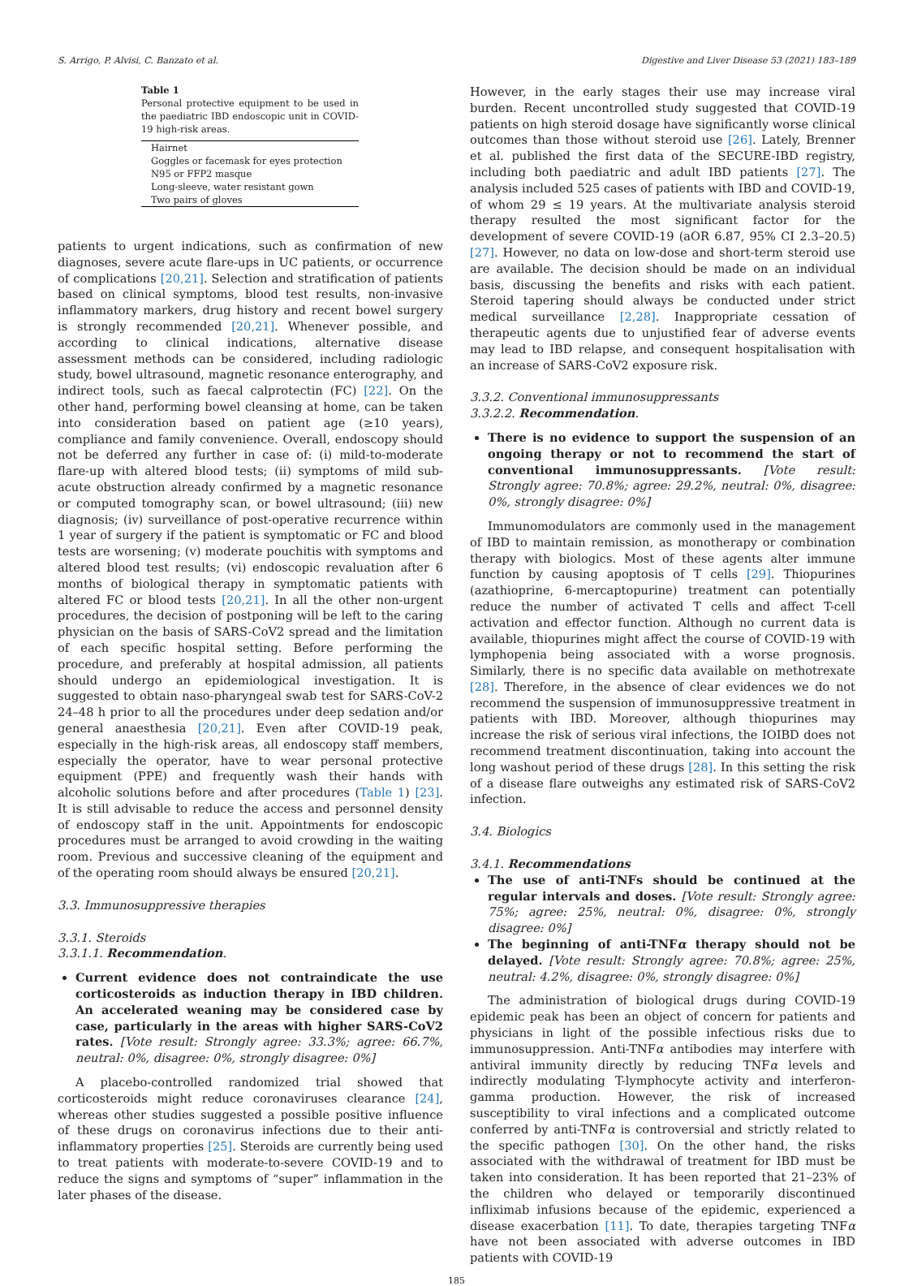S. Arrigo, P. Alvisi, C. Banzato et al. Digestive and Liver Disease 53 (2021) 183–189
Table 1
Personal protective equipment to be used in the paediatric IBD endoscopic unit in COVID-19 high-risk areas.
| Hairnet |
| Goggles or facemask for eyes protection |
| N95 or FFP2 masque |
| Long-sleeve, water resistant gown |
| Two pairs of gloves |
patients to urgent indications, such as confirmation of new diagnoses, severe acute flare-ups in UC patients, or occurrence of complications [20,21]. Selection and stratification of patients based on clinical symptoms, blood test results, non-invasive inflammatory markers, drug history and recent bowel surgery is strongly recommended [20,21]. Whenever possible, and according to clinical indications, alternative disease assessment methods can be considered, including radiologic study, bowel ultrasound, magnetic resonance enterography, and indirect tools, such as faecal calprotectin (FC) [22]. On the other hand, performing bowel cleansing at home, can be taken into consideration based on patient age (≥10 years), compliance and family convenience. Overall, endoscopy should not be deferred any further in case of: (i) mild-to-moderate flare-up with altered blood tests; (ii) symptoms of mild sub-acute obstruction already confirmed by a magnetic resonance or computed tomography scan, or bowel ultrasound; (iii) new diagnosis; (iv) surveillance of post-operative recurrence within 1 year of surgery if the patient is symptomatic or FC and blood tests are worsening; (v) moderate pouchitis with symptoms and altered blood test results; (vi) endoscopic revaluation after 6 months of biological therapy in symptomatic patients with altered FC or blood tests [20,21]. In all the other non-urgent procedures, the decision of postponing will be left to the caring physician on the basis of SARS-CoV2 spread and the limitation of each specific hospital setting. Before performing the procedure, and preferably at hospital admission, all patients should undergo an epidemiological investigation. It is suggested to obtain naso-pharyngeal swab test for SARS-CoV-2 24–48 h prior to all the procedures under deep sedation and/or general anaesthesia [20,21]. Even after COVID-19 peak, especially in the high-risk areas, all endoscopy staff members, especially the operator, have to wear personal protective equipment (PPE) and frequently wash their hands with alcoholic solutions before and after procedures (Table 1) [23]. It is still advisable to reduce the access and personnel density of endoscopy staff in the unit. Appointments for endoscopic procedures must be arranged to avoid crowding in the waiting room. Previous and successive cleaning of the equipment and of the operating room should always be ensured [20,21].
3.3. Immunosuppressive therapies
3.3.1. Steroids
3.3.1.1. Recommendation.
Current evidence does not contraindicate the use corticosteroids as induction therapy in IBD children. An accelerated weaning may be considered case by case, particularly in the areas with higher SARS-CoV2 rates. [Vote result: Strongly agree: 33.3%; agree: 66.7%, neutral: 0%, disagree: 0%, strongly disagree: 0%]
A placebo-controlled randomized trial showed that corticosteroids might reduce coronaviruses clearance [24], whereas other studies suggested a possible positive influence of these drugs on coronavirus infections due to their anti-inflammatory properties [25]. Steroids are currently being used to treat patients with moderate-to-severe COVID-19 and to reduce the signs and symptoms of “super” inflammation in the later phases of the disease.
However, in the early stages their use may increase viral burden. Recent uncontrolled study suggested that COVID-19 patients on high steroid dosage have significantly worse clinical outcomes than those without steroid use [26]. Lately, Brenner et al. published the first data of the SECURE-IBD registry, including both paediatric and adult IBD patients [27]. The analysis included 525 cases of patients with IBD and COVID-19, of whom 29 ≤ 19 years. At the multivariate analysis steroid therapy resulted the most significant factor for the development of severe COVID-19 (aOR 6.87, 95% CI 2.3–20.5) [27]. However, no data on low-dose and short-term steroid use are available. The decision should be made on an individual basis, discussing the benefits and risks with each patient. Steroid tapering should always be conducted under strict medical surveillance [2,28]. Inappropriate cessation of therapeutic agents due to unjustified fear of adverse events may lead to IBD relapse, and consequent hospitalisation with an increase of SARS-CoV2 exposure risk.
3.3.2. Conventional immunosuppressants
3.3.2.2. Recommendation.
There is no evidence to support the suspension of an ongoing therapy or not to recommend the start of conventional immunosuppressants. [Vote result: Strongly agree: 70.8%; agree: 29.2%, neutral: 0%, disagree: 0%, strongly disagree: 0%]
Immunomodulators are commonly used in the management of IBD to maintain remission, as monotherapy or combination therapy with biologics. Most of these agents alter immune function by causing apoptosis of T cells [29]. Thiopurines (azathioprine, 6-mercaptopurine) treatment can potentially reduce the number of activated T cells and affect T-cell activation and effector function. Although no current data is available, thiopurines might affect the course of COVID-19 with lymphopenia being associated with a worse prognosis. Similarly, there is no specific data available on methotrexate [28]. Therefore, in the absence of clear evidences we do not recommend the suspension of immunosuppressive treatment in patients with IBD. Moreover, although thiopurines may increase the risk of serious viral infections, the IOIBD does not recommend treatment discontinuation, taking into account the long washout period of these drugs [28]. In this setting the risk of a disease flare outweighs any estimated risk of SARS-CoV2 infection.
3.4. Biologics
3.4.1. Recommendations
The use of anti-TNFs should be continued at the regular intervals and doses. [Vote result: Strongly agree: 75%; agree: 25%, neutral: 0%, disagree: 0%, strongly disagree: 0%]
The beginning of anti-TNFα therapy should not be delayed. [Vote result: Strongly agree: 70.8%; agree: 25%, neutral: 4.2%, disagree: 0%, strongly disagree: 0%]
The administration of biological drugs during COVID-19 epidemic peak has been an object of concern for patients and physicians in light of the possible infectious risks due to immunosuppression. Anti-TNFα antibodies may interfere with antiviral immunity directly by reducing TNFα levels and indirectly modulating T-lymphocyte activity and interferon-gamma production. However, the risk of increased susceptibility to viral infections and a complicated outcome conferred by anti-TNFα is controversial and strictly related to the specific pathogen [30]. On the other hand, the risks associated with the withdrawal of treatment for IBD must be taken into consideration. It has been reported that 21–23% of the children who delayed or temporarily discontinued infliximab infusions because of the epidemic, experienced a disease exacerbation [11]. To date, therapies targeting TNFα have not been associated with adverse outcomes in IBD patients with COVID-19
185